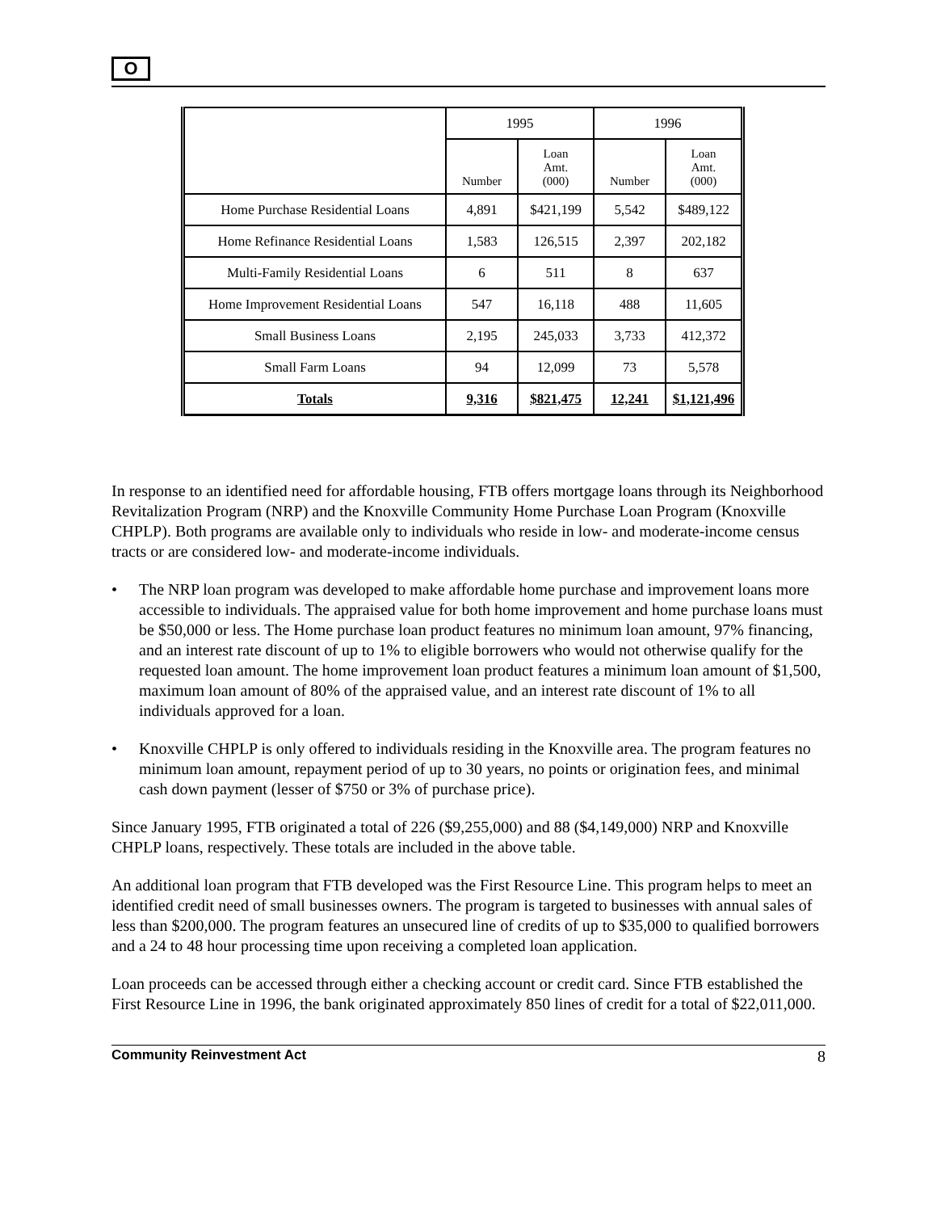O
| | 1995 | | 1996 | |
| --- | --- | --- | --- | --- |
| | Number | Loan Amt. (000) | Number | Loan Amt. (000) |
| Home Purchase Residential Loans | 4,891 | $421,199 | 5,542 | $489,122 |
| Home Refinance Residential Loans | 1,583 | 126,515 | 2,397 | 202,182 |
| Multi-Family Residential Loans | 6 | 511 | 8 | 637 |
| Home Improvement Residential Loans | 547 | 16,118 | 488 | 11,605 |
| Small Business Loans | 2,195 | 245,033 | 3,733 | 412,372 |
| Small Farm Loans | 94 | 12,099 | 73 | 5,578 |
| Totals | 9,316 | $821,475 | 12,241 | $1,121,496 |
In response to an identified need for affordable housing, FTB offers mortgage loans through its Neighborhood Revitalization Program (NRP) and the Knoxville Community Home Purchase Loan Program (Knoxville CHPLP). Both programs are available only to individuals who reside in low- and moderate-income census tracts or are considered low- and moderate-income individuals.
• The NRP loan program was developed to make affordable home purchase and improvement loans more accessible to individuals. The appraised value for both home improvement and home purchase loans must be $50,000 or less. The Home purchase loan product features no minimum loan amount, 97% financing, and an interest rate discount of up to 1% to eligible borrowers who would not otherwise qualify for the requested loan amount. The home improvement loan product features a minimum loan amount of $1,500, maximum loan amount of 80% of the appraised value, and an interest rate discount of 1% to all individuals approved for a loan.
• Knoxville CHPLP is only offered to individuals residing in the Knoxville area. The program features no minimum loan amount, repayment period of up to 30 years, no points or origination fees, and minimal cash down payment (lesser of $750 or 3% of purchase price).
Since January 1995, FTB originated a total of 226 ($9,255,000) and 88 ($4,149,000) NRP and Knoxville CHPLP loans, respectively. These totals are included in the above table.
An additional loan program that FTB developed was the First Resource Line. This program helps to meet an identified credit need of small businesses owners. The program is targeted to businesses with annual sales of less than $200,000. The program features an unsecured line of credits of up to $35,000 to qualified borrowers and a 24 to 48 hour processing time upon receiving a completed loan application.
Loan proceeds can be accessed through either a checking account or credit card. Since FTB established the First Resource Line in 1996, the bank originated approximately 850 lines of credit for a total of $22,011,000.
Community Reinvestment Act 8